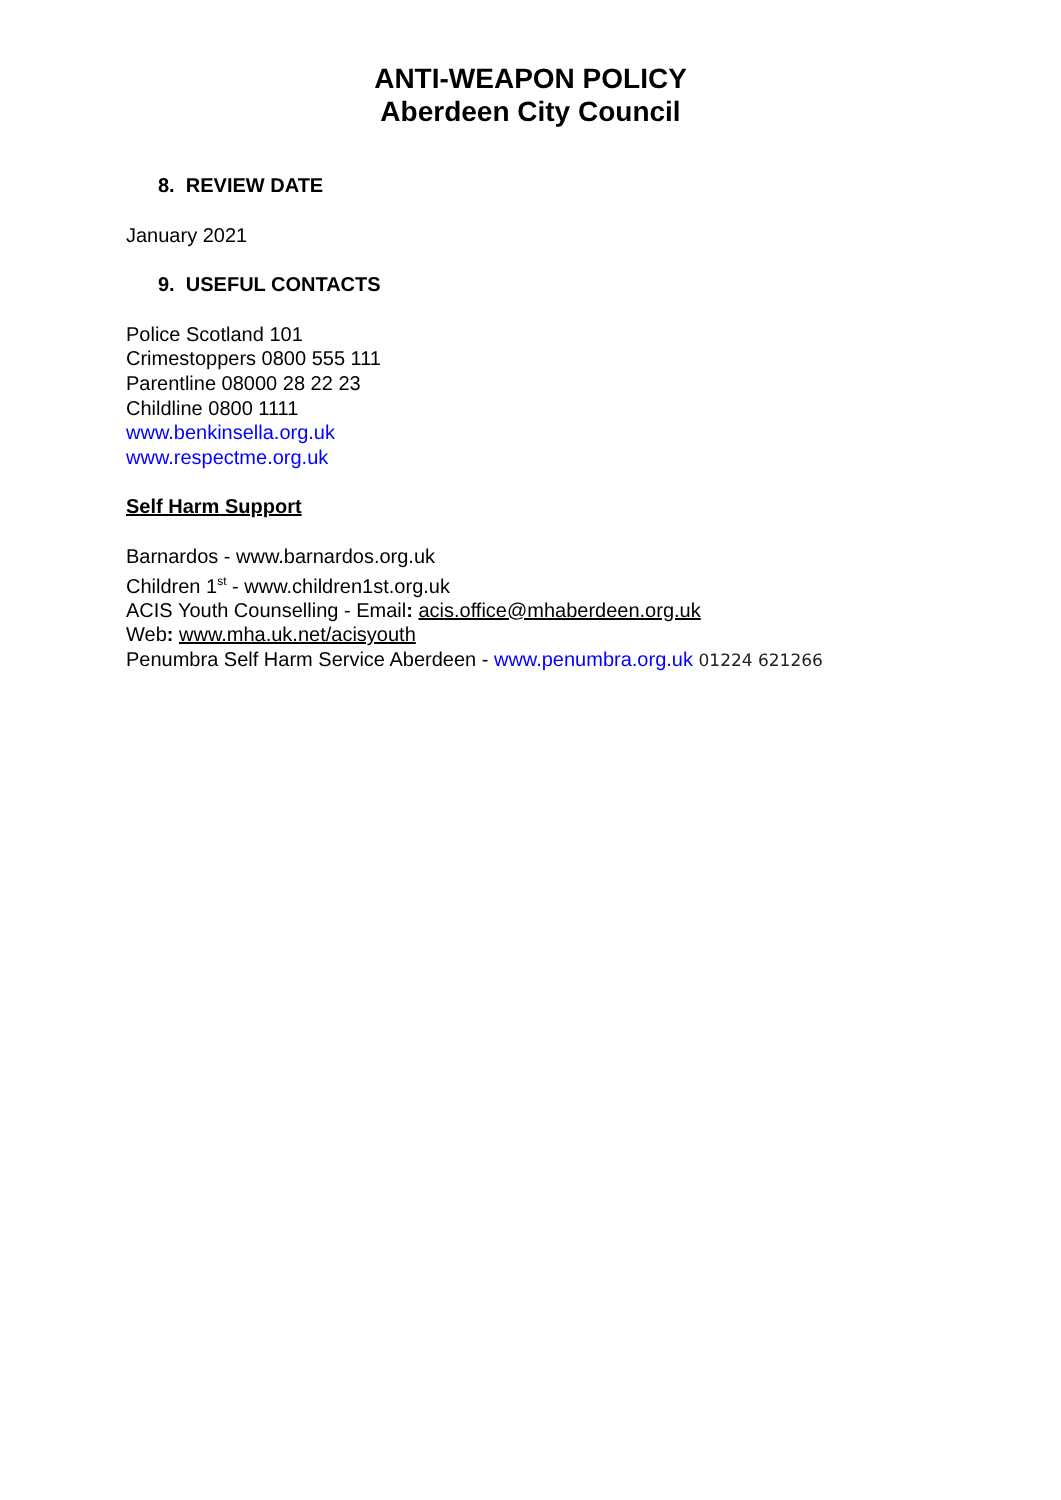ANTI-WEAPON POLICY
Aberdeen City Council
8. REVIEW DATE
January 2021
9. USEFUL CONTACTS
Police Scotland 101
Crimestoppers 0800 555 111
Parentline 08000 28 22 23
Childline 0800 1111
www.benkinsella.org.uk
www.respectme.org.uk
Self Harm Support
Barnardos - www.barnardos.org.uk
Children 1<sup>st</sup> - www.children1st.org.uk
ACIS Youth Counselling - Email: acis.office@mhaberdeen.org.uk
Web: www.mha.uk.net/acisyouth
Penumbra Self Harm Service Aberdeen - www.penumbra.org.uk 01224 621266